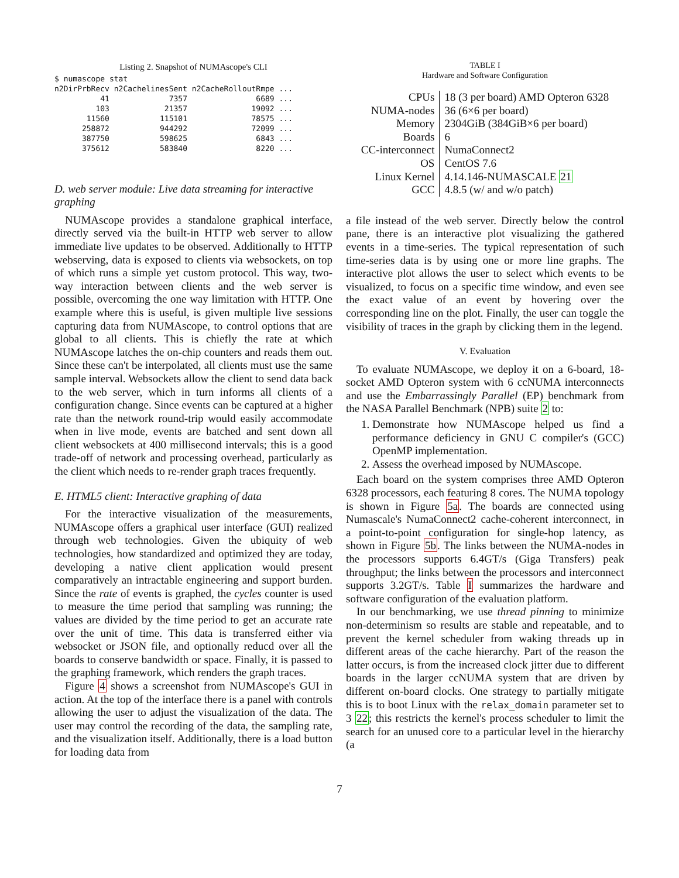Listing 2. Snapshot of NUMAscope's CLI
$ numascope stat
n2DirPrbRecv n2CachelinesSent n2CacheRolloutRmpe ...
          41             7357               6689 ...
         103            21357              19092 ...
       11560           115101              78575 ...
      258872           944292              72099 ...
      387750           598625               6843 ...
      375612           583840               8220 ...
D. web server module: Live data streaming for interactive graphing
NUMAscope provides a standalone graphical interface, directly served via the built-in HTTP web server to allow immediate live updates to be observed. Additionally to HTTP webserving, data is exposed to clients via websockets, on top of which runs a simple yet custom protocol. This way, two-way interaction between clients and the web server is possible, overcoming the one way limitation with HTTP. One example where this is useful, is given multiple live sessions capturing data from NUMAscope, to control options that are global to all clients. This is chiefly the rate at which NUMAscope latches the on-chip counters and reads them out. Since these can't be interpolated, all clients must use the same sample interval. Websockets allow the client to send data back to the web server, which in turn informs all clients of a configuration change. Since events can be captured at a higher rate than the network round-trip would easily accommodate when in live mode, events are batched and sent down all client websockets at 400 millisecond intervals; this is a good trade-off of network and processing overhead, particularly as the client which needs to re-render graph traces frequently.
E. HTML5 client: Interactive graphing of data
For the interactive visualization of the measurements, NUMAscope offers a graphical user interface (GUI) realized through web technologies. Given the ubiquity of web technologies, how standardized and optimized they are today, developing a native client application would present comparatively an intractable engineering and support burden. Since the rate of events is graphed, the cycles counter is used to measure the time period that sampling was running; the values are divided by the time period to get an accurate rate over the unit of time. This data is transferred either via websocket or JSON file, and optionally reducd over all the boards to conserve bandwidth or space. Finally, it is passed to the graphing framework, which renders the graph traces.
Figure 4 shows a screenshot from NUMAscope's GUI in action. At the top of the interface there is a panel with controls allowing the user to adjust the visualization of the data. The user may control the recording of the data, the sampling rate, and the visualization itself. Additionally, there is a load button for loading data from
TABLE I
Hardware and Software Configuration
| CPUs | 18 (3 per board) AMD Opteron 6328 |
| NUMA-nodes | 36 (6×6 per board) |
| Memory | 2304GiB (384GiB×6 per board) |
| Boards | 6 |
| CC-interconnect | NumaConnect2 |
| OS | CentOS 7.6 |
| Linux Kernel | 4.14.146-NUMASCALE 21 |
| GCC | 4.8.5 (w/ and w/o patch) |
a file instead of the web server. Directly below the control pane, there is an interactive plot visualizing the gathered events in a time-series. The typical representation of such time-series data is by using one or more line graphs. The interactive plot allows the user to select which events to be visualized, to focus on a specific time window, and even see the exact value of an event by hovering over the corresponding line on the plot. Finally, the user can toggle the visibility of traces in the graph by clicking them in the legend.
V. Evaluation
To evaluate NUMAscope, we deploy it on a 6-board, 18-socket AMD Opteron system with 6 ccNUMA interconnects and use the Embarrassingly Parallel (EP) benchmark from the NASA Parallel Benchmark (NPB) suite 2 to:
1. Demonstrate how NUMAscope helped us find a performance deficiency in GNU C compiler's (GCC) OpenMP implementation.
2. Assess the overhead imposed by NUMAscope.
Each board on the system comprises three AMD Opteron 6328 processors, each featuring 8 cores. The NUMA topology is shown in Figure 5a. The boards are connected using Numascale's NumaConnect2 cache-coherent interconnect, in a point-to-point configuration for single-hop latency, as shown in Figure 5b. The links between the NUMA-nodes in the processors supports 6.4GT/s (Giga Transfers) peak throughput; the links between the processors and interconnect supports 3.2GT/s. Table I summarizes the hardware and software configuration of the evaluation platform.
In our benchmarking, we use thread pinning to minimize non-determinism so results are stable and repeatable, and to prevent the kernel scheduler from waking threads up in different areas of the cache hierarchy. Part of the reason the latter occurs, is from the increased clock jitter due to different boards in the larger ccNUMA system that are driven by different on-board clocks. One strategy to partially mitigate this is to boot Linux with the relax_domain parameter set to 3 22; this restricts the kernel's process scheduler to limit the search for an unused core to a particular level in the hierarchy (a
7